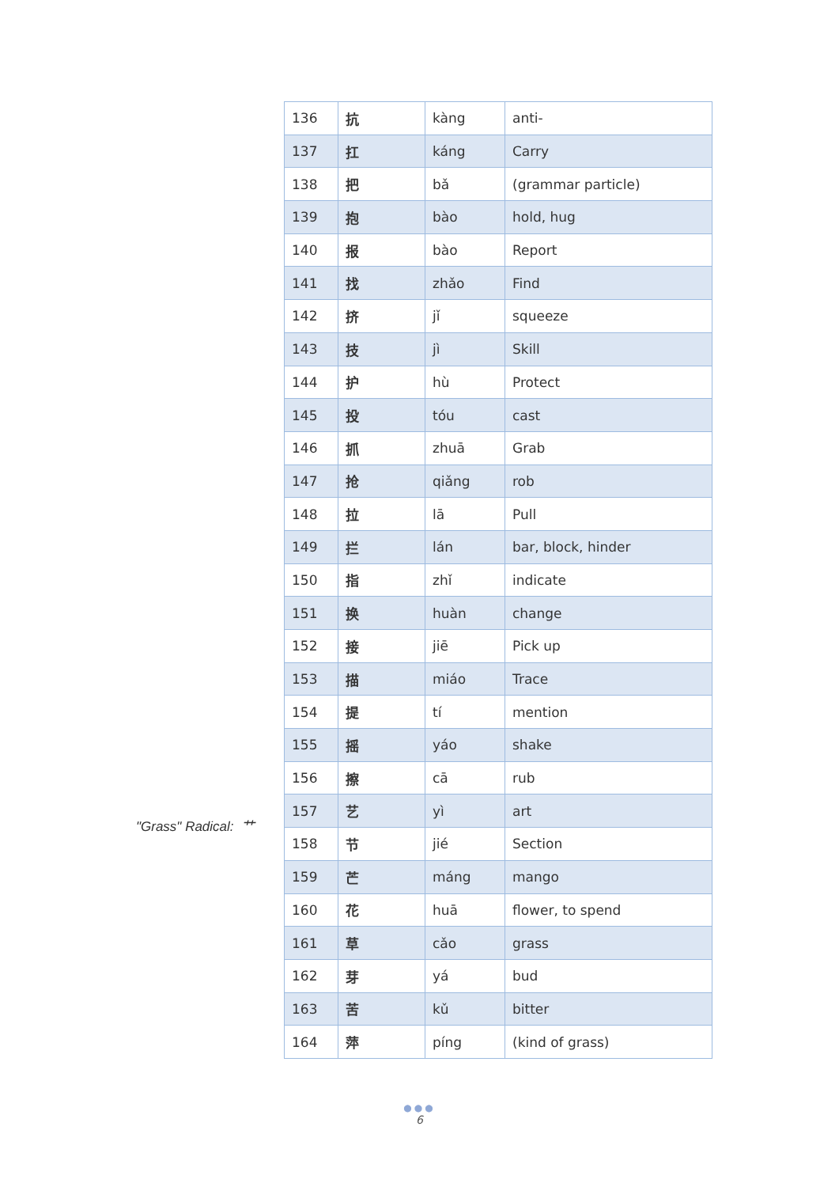"Grass" Radical: 艹
| 136 | 抗 | kàng | anti- |
| 137 | 扛 | káng | Carry |
| 138 | 把 | bǎ | (grammar particle) |
| 139 | 抱 | bào | hold, hug |
| 140 | 报 | bào | Report |
| 141 | 找 | zhǎo | Find |
| 142 | 挤 | jǐ | squeeze |
| 143 | 技 | jì | Skill |
| 144 | 护 | hù | Protect |
| 145 | 投 | tóu | cast |
| 146 | 抓 | zhuā | Grab |
| 147 | 抢 | qiǎng | rob |
| 148 | 拉 | lā | Pull |
| 149 | 拦 | lán | bar, block, hinder |
| 150 | 指 | zhǐ | indicate |
| 151 | 换 | huàn | change |
| 152 | 接 | jiē | Pick up |
| 153 | 描 | miáo | Trace |
| 154 | 提 | tí | mention |
| 155 | 摇 | yáo | shake |
| 156 | 擦 | cā | rub |
| 157 | 艺 | yì | art |
| 158 | 节 | jié | Section |
| 159 | 芒 | máng | mango |
| 160 | 花 | huā | flower, to spend |
| 161 | 草 | cǎo | grass |
| 162 | 芽 | yá | bud |
| 163 | 苦 | kǔ | bitter |
| 164 | 萍 | píng | (kind of grass) |
●●●
6